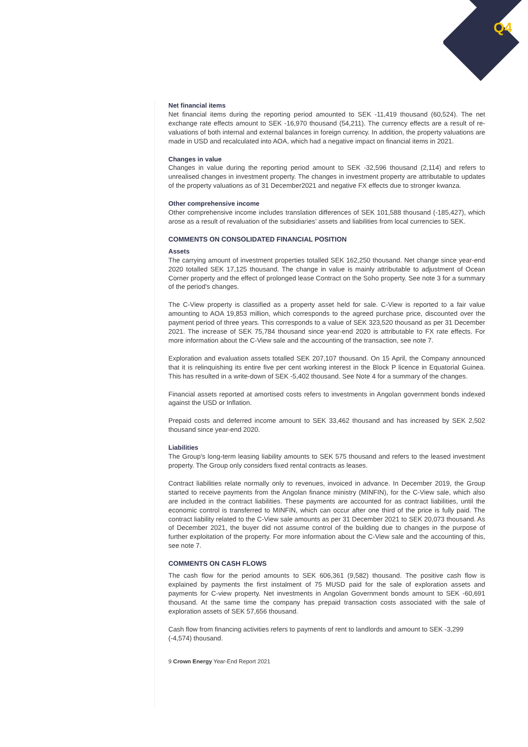Q4
Net financial items
Net financial items during the reporting period amounted to SEK -11,419 thousand (60,524). The net exchange rate effects amount to SEK -16,970 thousand (54,211). The currency effects are a result of re-valuations of both internal and external balances in foreign currency. In addition, the property valuations are made in USD and recalculated into AOA, which had a negative impact on financial items in 2021.
Changes in value
Changes in value during the reporting period amount to SEK -32,596 thousand (2,114) and refers to unrealised changes in investment property. The changes in investment property are attributable to updates of the property valuations as of 31 December2021 and negative FX effects due to stronger kwanza.
Other comprehensive income
Other comprehensive income includes translation differences of SEK 101,588 thousand (-185,427), which arose as a result of revaluation of the subsidiaries’ assets and liabilities from local currencies to SEK.
COMMENTS ON CONSOLIDATED FINANCIAL POSITION
Assets
The carrying amount of investment properties totalled SEK 162,250 thousand. Net change since year-end 2020 totalled SEK 17,125 thousand. The change in value is mainly attributable to adjustment of Ocean Corner property and the effect of prolonged lease Contract on the Soho property. See note 3 for a summary of the period's changes.
The C-View property is classified as a property asset held for sale. C-View is reported to a fair value amounting to AOA 19,853 million, which corresponds to the agreed purchase price, discounted over the payment period of three years. This corresponds to a value of SEK 323,520 thousand as per 31 December 2021. The increase of SEK 75,784 thousand since year-end 2020 is attributable to FX rate effects. For more information about the C-View sale and the accounting of the transaction, see note 7.
Exploration and evaluation assets totalled SEK 207,107 thousand. On 15 April, the Company announced that it is relinquishing its entire five per cent working interest in the Block P licence in Equatorial Guinea. This has resulted in a write-down of SEK -5,402 thousand. See Note 4 for a summary of the changes.
Financial assets reported at amortised costs refers to investments in Angolan government bonds indexed against the USD or Inflation.
Prepaid costs and deferred income amount to SEK 33,462 thousand and has increased by SEK 2,502 thousand since year-end 2020.
Liabilities
The Group's long-term leasing liability amounts to SEK 575 thousand and refers to the leased investment property. The Group only considers fixed rental contracts as leases.
Contract liabilities relate normally only to revenues, invoiced in advance. In December 2019, the Group started to receive payments from the Angolan finance ministry (MINFIN), for the C-View sale, which also are included in the contract liabilities. These payments are accounted for as contract liabilities, until the economic control is transferred to MINFIN, which can occur after one third of the price is fully paid. The contract liability related to the C-View sale amounts as per 31 December 2021 to SEK 20,073 thousand. As of December 2021, the buyer did not assume control of the building due to changes in the purpose of further exploitation of the property. For more information about the C-View sale and the accounting of this, see note 7.
COMMENTS ON CASH FLOWS
The cash flow for the period amounts to SEK 606,361 (9,582) thousand. The positive cash flow is explained by payments the first instalment of 75 MUSD paid for the sale of exploration assets and payments for C-view property. Net investments in Angolan Government bonds amount to SEK -60,691 thousand. At the same time the company has prepaid transaction costs associated with the sale of exploration assets of SEK 57,656 thousand.
Cash flow from financing activities refers to payments of rent to landlords and amount to SEK -3,299 (-4,574) thousand.
9 Crown Energy Year-End Report 2021